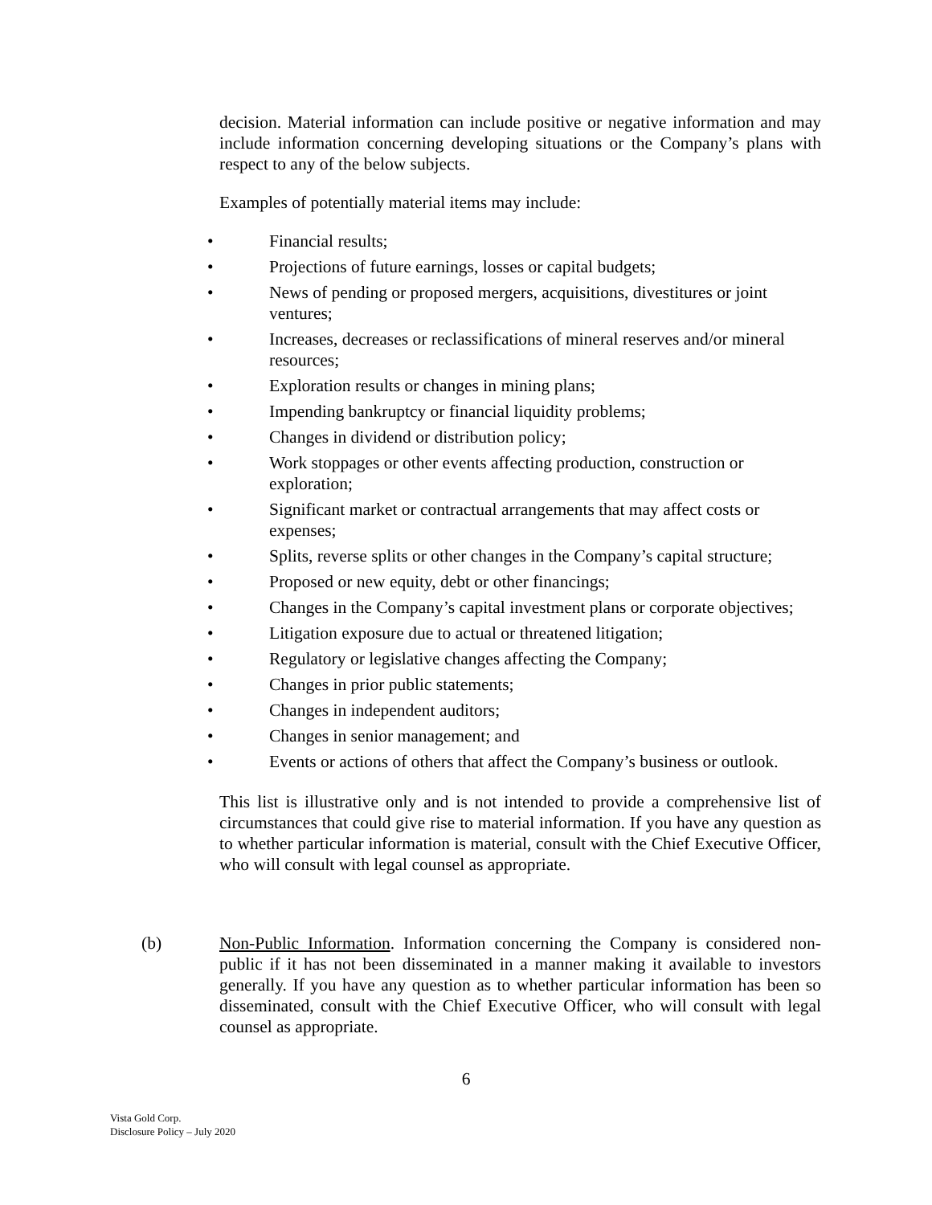decision. Material information can include positive or negative information and may include information concerning developing situations or the Company’s plans with respect to any of the below subjects.
Examples of potentially material items may include:
• Financial results;
• Projections of future earnings, losses or capital budgets;
• News of pending or proposed mergers, acquisitions, divestitures or joint ventures;
• Increases, decreases or reclassifications of mineral reserves and/or mineral resources;
• Exploration results or changes in mining plans;
• Impending bankruptcy or financial liquidity problems;
• Changes in dividend or distribution policy;
• Work stoppages or other events affecting production, construction or exploration;
• Significant market or contractual arrangements that may affect costs or expenses;
• Splits, reverse splits or other changes in the Company’s capital structure;
• Proposed or new equity, debt or other financings;
• Changes in the Company’s capital investment plans or corporate objectives;
• Litigation exposure due to actual or threatened litigation;
• Regulatory or legislative changes affecting the Company;
• Changes in prior public statements;
• Changes in independent auditors;
• Changes in senior management; and
• Events or actions of others that affect the Company’s business or outlook.
This list is illustrative only and is not intended to provide a comprehensive list of circumstances that could give rise to material information. If you have any question as to whether particular information is material, consult with the Chief Executive Officer, who will consult with legal counsel as appropriate.
(b) Non-Public Information. Information concerning the Company is considered non-public if it has not been disseminated in a manner making it available to investors generally. If you have any question as to whether particular information has been so disseminated, consult with the Chief Executive Officer, who will consult with legal counsel as appropriate.
6
Vista Gold Corp.
Disclosure Policy – July 2020